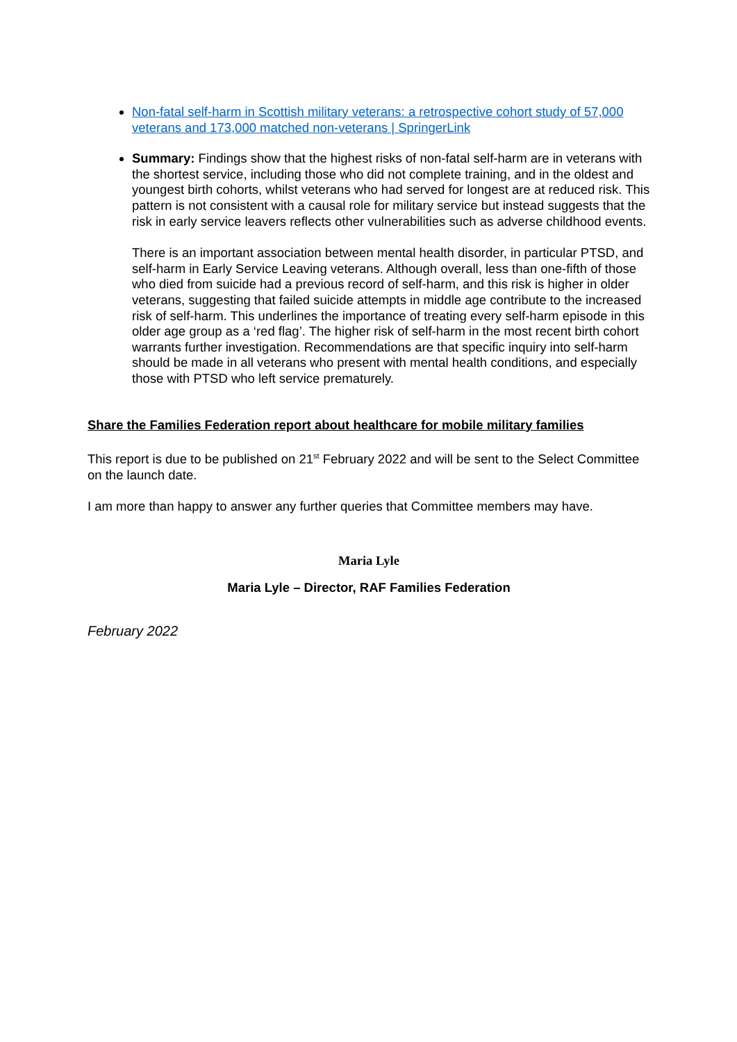Non-fatal self-harm in Scottish military veterans: a retrospective cohort study of 57,000 veterans and 173,000 matched non-veterans | SpringerLink
Summary: Findings show that the highest risks of non-fatal self-harm are in veterans with the shortest service, including those who did not complete training, and in the oldest and youngest birth cohorts, whilst veterans who had served for longest are at reduced risk. This pattern is not consistent with a causal role for military service but instead suggests that the risk in early service leavers reflects other vulnerabilities such as adverse childhood events.
There is an important association between mental health disorder, in particular PTSD, and self-harm in Early Service Leaving veterans. Although overall, less than one-fifth of those who died from suicide had a previous record of self-harm, and this risk is higher in older veterans, suggesting that failed suicide attempts in middle age contribute to the increased risk of self-harm. This underlines the importance of treating every self-harm episode in this older age group as a ‘red flag’. The higher risk of self-harm in the most recent birth cohort warrants further investigation. Recommendations are that specific inquiry into self-harm should be made in all veterans who present with mental health conditions, and especially those with PTSD who left service prematurely.
Share the Families Federation report about healthcare for mobile military families
This report is due to be published on 21<sup>st</sup> February 2022 and will be sent to the Select Committee on the launch date.
I am more than happy to answer any further queries that Committee members may have.
Maria Lyle
Maria Lyle – Director, RAF Families Federation
February 2022